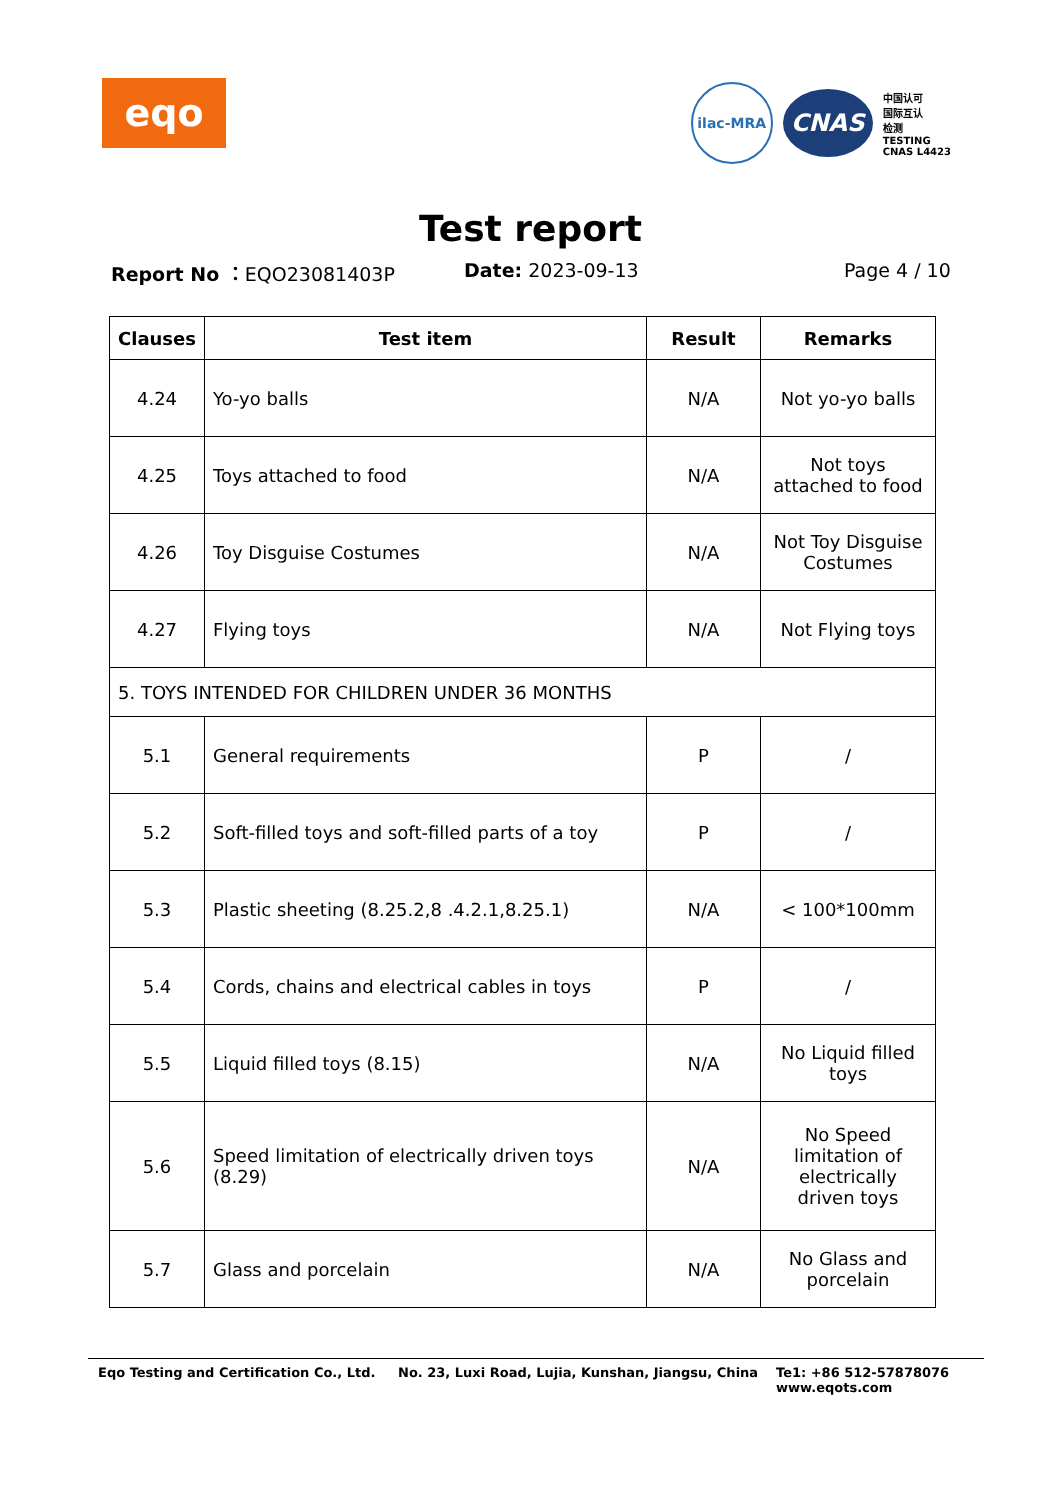eqo
ilac-MRA
CNAS
中国认可
国际互认
检测
TESTING
CNAS L4423
Test report
Report No ：EQO23081403P Date: 2023-09-13 Page 4 / 10
| Clauses | Test item | Result | Remarks |
| --- | --- | --- | --- |
| 4.24 | Yo-yo balls | N/A | Not yo-yo balls |
| 4.25 | Toys attached to food | N/A | Not toys attached to food |
| 4.26 | Toy Disguise Costumes | N/A | Not Toy Disguise Costumes |
| 4.27 | Flying toys | N/A | Not Flying toys |
| 5. TOYS INTENDED FOR CHILDREN UNDER 36 MONTHS | | | |
| 5.1 | General requirements | P | / |
| 5.2 | Soft-filled toys and soft-filled parts of a toy | P | / |
| 5.3 | Plastic sheeting (8.25.2,8 .4.2.1,8.25.1) | N/A | < 100*100mm |
| 5.4 | Cords, chains and electrical cables in toys | P | / |
| 5.5 | Liquid filled toys (8.15) | N/A | No Liquid filled toys |
| 5.6 | Speed limitation of electrically driven toys (8.29) | N/A | No Speed limitation of electrically driven toys |
| 5.7 | Glass and porcelain | N/A | No Glass and porcelain |
Eqo Testing and Certification Co., Ltd.
No. 23, Luxi Road, Lujia, Kunshan, Jiangsu, China
Te1: +86 512-57878076
www.eqots.com